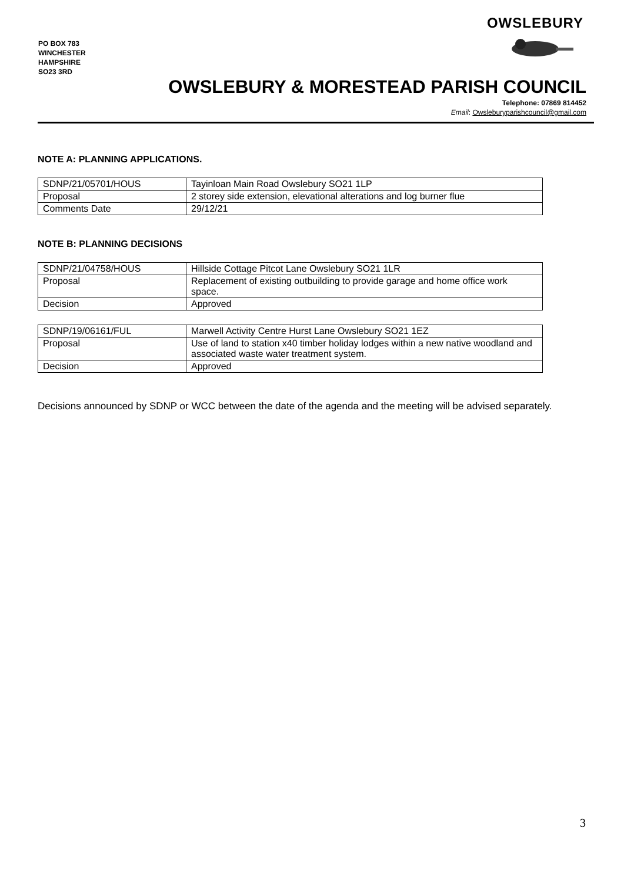PO BOX 783
WINCHESTER
HAMPSHIRE
SO23 3RD
OWSLEBURY
OWSLEBURY & MORESTEAD PARISH COUNCIL
Telephone: 07869 814452
Email: Owsleburyparishcouncil@gmail.com
NOTE A: PLANNING APPLICATIONS.
| SDNP/21/05701/HOUS | Tayinloan Main Road Owslebury SO21 1LP |
| Proposal | 2 storey side extension, elevational alterations and log burner flue |
| Comments Date | 29/12/21 |
NOTE B: PLANNING DECISIONS
| SDNP/21/04758/HOUS | Hillside Cottage Pitcot Lane Owslebury SO21 1LR |
| Proposal | Replacement of existing outbuilding to provide garage and home office work space. |
| Decision | Approved |
| SDNP/19/06161/FUL | Marwell Activity Centre Hurst Lane Owslebury SO21 1EZ |
| Proposal | Use of land to station x40 timber holiday lodges within a new native woodland and associated waste water treatment system. |
| Decision | Approved |
Decisions announced by SDNP or WCC between the date of the agenda and the meeting will be advised separately.
3